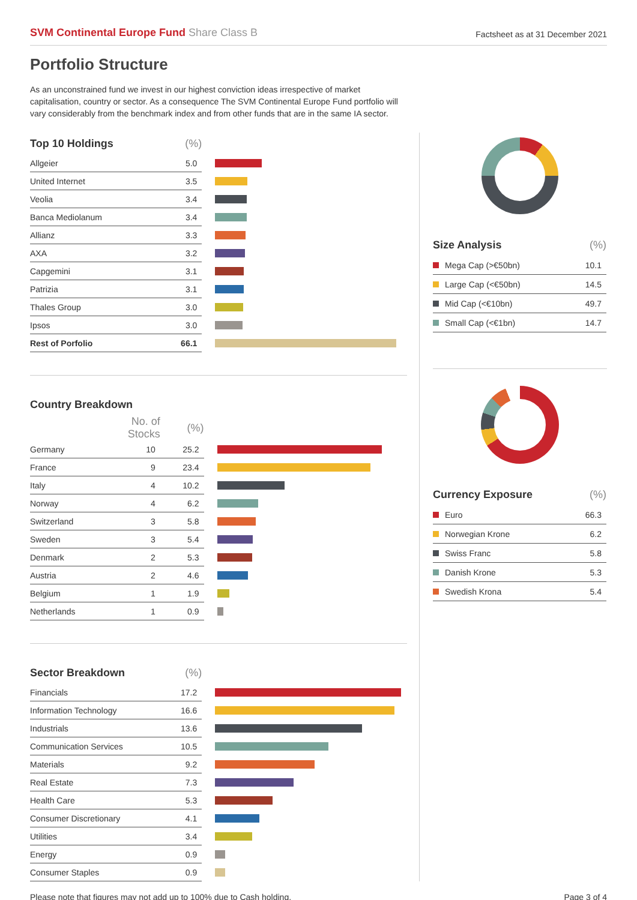SVM Continental Europe Fund Share Class B
Factsheet as at 31 December 2021
Portfolio Structure
As an unconstrained fund we invest in our highest conviction ideas irrespective of market capitalisation, country or sector. As a consequence The SVM Continental Europe Fund portfolio will vary considerably from the benchmark index and from other funds that are in the same IA sector.
| Top 10 Holdings | (%) | |
| --- | --- | --- |
| Allgeier | 5.0 | |
| United Internet | 3.5 | |
| Veolia | 3.4 | |
| Banca Mediolanum | 3.4 | |
| Allianz | 3.3 | |
| AXA | 3.2 | |
| Capgemini | 3.1 | |
| Patrizia | 3.1 | |
| Thales Group | 3.0 | |
| Ipsos | 3.0 | |
| Rest of Porfolio | 66.1 | |
| Country Breakdown | | | |
| --- | --- | --- | --- |
| | No. of Stocks | (%) | |
| Germany | 10 | 25.2 | |
| France | 9 | 23.4 | |
| Italy | 4 | 10.2 | |
| Norway | 4 | 6.2 | |
| Switzerland | 3 | 5.8 | |
| Sweden | 3 | 5.4 | |
| Denmark | 2 | 5.3 | |
| Austria | 2 | 4.6 | |
| Belgium | 1 | 1.9 | |
| Netherlands | 1 | 0.9 | |
| Sector Breakdown | (%) | |
| --- | --- | --- |
| Financials | 17.2 | |
| Information Technology | 16.6 | |
| Industrials | 13.6 | |
| Communication Services | 10.5 | |
| Materials | 9.2 | |
| Real Estate | 7.3 | |
| Health Care | 5.3 | |
| Consumer Discretionary | 4.1 | |
| Utilities | 3.4 | |
| Energy | 0.9 | |
| Consumer Staples | 0.9 | |
| Size Analysis | (%) |
| --- | --- |
| Mega Cap (>€50bn) | 10.1 |
| Large Cap (<€50bn) | 14.5 |
| Mid Cap (<€10bn) | 49.7 |
| Small Cap (<€1bn) | 14.7 |
| Currency Exposure | (%) |
| --- | --- |
| Euro | 66.3 |
| Norwegian Krone | 6.2 |
| Swiss Franc | 5.8 |
| Danish Krone | 5.3 |
| Swedish Krona | 5.4 |
Please note that figures may not add up to 100% due to Cash holding. Page 3 of 4